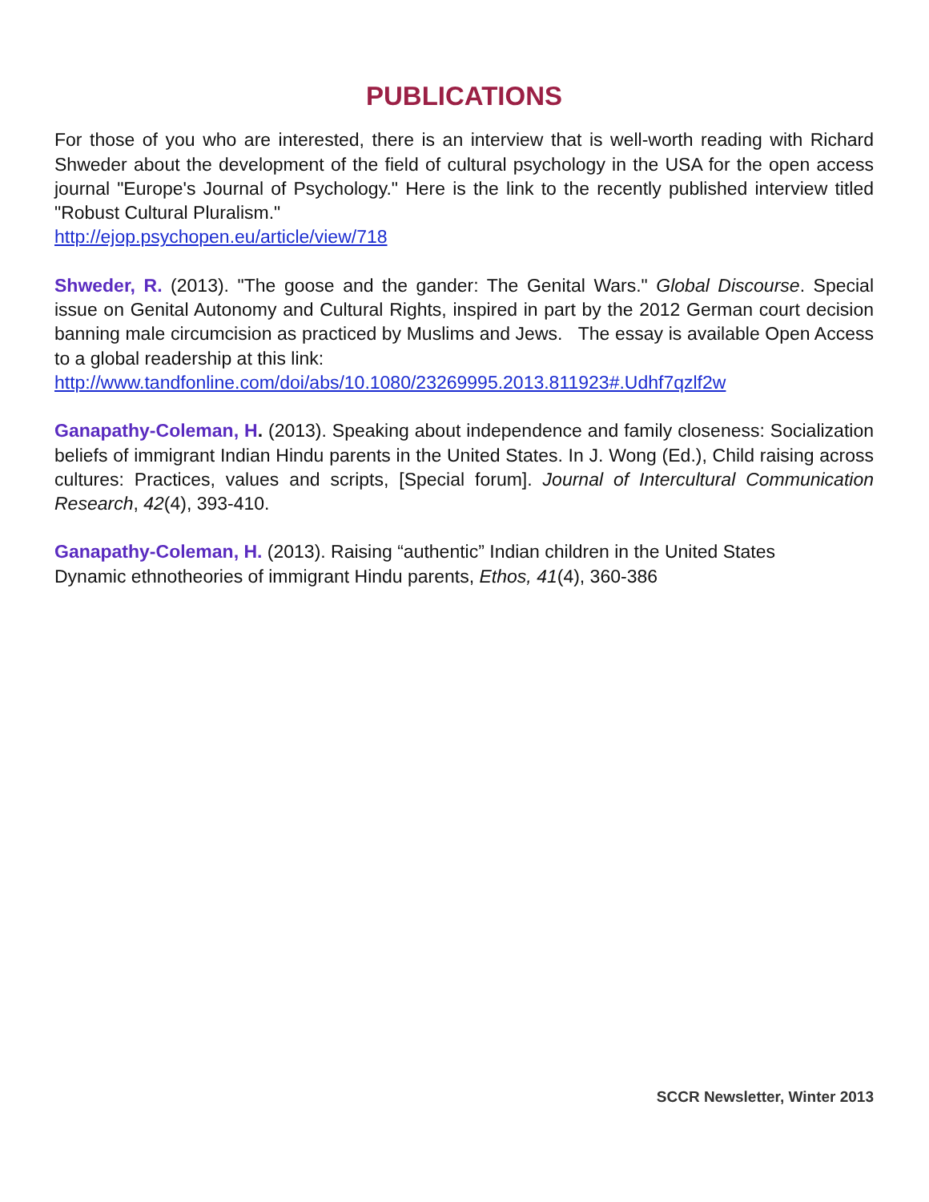PUBLICATIONS
For those of you who are interested, there is an interview that is well-worth reading with Richard Shweder about the development of the field of cultural psychology in the USA for the open access journal "Europe's Journal of Psychology." Here is the link to the recently published interview titled "Robust Cultural Pluralism."
http://ejop.psychopen.eu/article/view/718
Shweder, R. (2013). "The goose and the gander: The Genital Wars." Global Discourse. Special issue on Genital Autonomy and Cultural Rights, inspired in part by the 2012 German court decision banning male circumcision as practiced by Muslims and Jews. The essay is available Open Access to a global readership at this link:
http://www.tandfonline.com/doi/abs/10.1080/23269995.2013.811923#.Udhf7qzlf2w
Ganapathy-Coleman, H. (2013). Speaking about independence and family closeness: Socialization beliefs of immigrant Indian Hindu parents in the United States. In J. Wong (Ed.), Child raising across cultures: Practices, values and scripts, [Special forum]. Journal of Intercultural Communication Research, 42(4), 393-410.
Ganapathy-Coleman, H. (2013). Raising “authentic” Indian children in the United States
Dynamic ethnotheories of immigrant Hindu parents, Ethos, 41(4), 360-386
SCCR Newsletter, Winter 2013